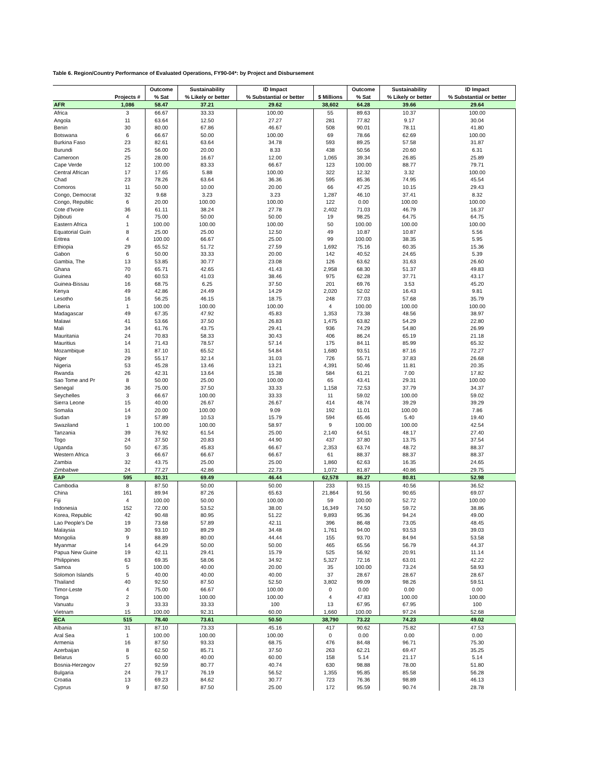Table 6. Region/Country Performance of Evaluated Operations, FY90-04*: by Project and Disbursement
| | | Outcome | Sustainability | ID Impact | | Outcome | Sustainability | ID Impact |
| --- | --- | --- | --- | --- | --- | --- | --- | --- |
| | Projects # | % Sat | % Likely or better | % Substantial or better | $ Millions | % Sat | % Likely or better | % Substantial or better |
| AFR | 1,086 | 58.47 | 37.21 | 29.62 | 38,602 | 64.28 | 39.66 | 29.64 |
| Africa | 3 | 66.67 | 33.33 | 100.00 | 55 | 89.63 | 10.37 | 100.00 |
| Angola | 11 | 63.64 | 12.50 | 27.27 | 281 | 77.82 | 9.17 | 30.04 |
| Benin | 30 | 80.00 | 67.86 | 46.67 | 508 | 90.01 | 78.11 | 41.80 |
| Botswana | 6 | 66.67 | 50.00 | 100.00 | 69 | 78.66 | 62.69 | 100.00 |
| Burkina Faso | 23 | 82.61 | 63.64 | 34.78 | 593 | 89.25 | 57.58 | 31.87 |
| Burundi | 25 | 56.00 | 20.00 | 8.33 | 438 | 50.56 | 20.60 | 6.31 |
| Cameroon | 25 | 28.00 | 16.67 | 12.00 | 1,065 | 39.34 | 26.85 | 25.89 |
| Cape Verde | 12 | 100.00 | 83.33 | 66.67 | 123 | 100.00 | 88.77 | 79.71 |
| Central African | 17 | 17.65 | 5.88 | 100.00 | 322 | 12.32 | 3.32 | 100.00 |
| Chad | 23 | 78.26 | 63.64 | 36.36 | 595 | 85.36 | 74.95 | 45.54 |
| Comoros | 11 | 50.00 | 10.00 | 20.00 | 66 | 47.25 | 10.15 | 29.43 |
| Congo, Democrat | 32 | 9.68 | 3.23 | 3.23 | 1,287 | 46.10 | 37.41 | 8.32 |
| Congo, Republic | 6 | 20.00 | 100.00 | 100.00 | 122 | 0.00 | 100.00 | 100.00 |
| Cote d'Ivoire | 36 | 61.11 | 38.24 | 27.78 | 2,402 | 71.03 | 46.79 | 16.37 |
| Djibouti | 4 | 75.00 | 50.00 | 50.00 | 19 | 98.25 | 64.75 | 64.75 |
| Eastern Africa | 1 | 100.00 | 100.00 | 100.00 | 50 | 100.00 | 100.00 | 100.00 |
| Equatorial Guin | 8 | 25.00 | 25.00 | 12.50 | 49 | 10.87 | 10.87 | 5.56 |
| Eritrea | 4 | 100.00 | 66.67 | 25.00 | 99 | 100.00 | 38.35 | 5.95 |
| Ethiopia | 29 | 65.52 | 51.72 | 27.59 | 1,692 | 75.16 | 60.35 | 15.36 |
| Gabon | 6 | 50.00 | 33.33 | 20.00 | 142 | 40.52 | 24.65 | 5.39 |
| Gambia, The | 13 | 53.85 | 30.77 | 23.08 | 126 | 63.62 | 31.63 | 26.60 |
| Ghana | 70 | 65.71 | 42.65 | 41.43 | 2,958 | 68.30 | 51.37 | 49.83 |
| Guinea | 40 | 60.53 | 41.03 | 38.46 | 975 | 62.28 | 37.71 | 43.17 |
| Guinea-Bissau | 16 | 68.75 | 6.25 | 37.50 | 201 | 69.76 | 3.53 | 45.20 |
| Kenya | 49 | 42.86 | 24.49 | 14.29 | 2,020 | 52.02 | 16.43 | 9.81 |
| Lesotho | 16 | 56.25 | 46.15 | 18.75 | 248 | 77.03 | 57.68 | 35.79 |
| Liberia | 1 | 100.00 | 100.00 | 100.00 | 4 | 100.00 | 100.00 | 100.00 |
| Madagascar | 49 | 67.35 | 47.92 | 45.83 | 1,353 | 73.38 | 48.56 | 38.97 |
| Malawi | 41 | 53.66 | 37.50 | 26.83 | 1,475 | 63.82 | 54.29 | 22.80 |
| Mali | 34 | 61.76 | 43.75 | 29.41 | 936 | 74.29 | 54.80 | 26.99 |
| Mauritania | 24 | 70.83 | 58.33 | 30.43 | 406 | 86.24 | 65.19 | 21.18 |
| Mauritius | 14 | 71.43 | 78.57 | 57.14 | 175 | 84.11 | 85.99 | 65.32 |
| Mozambique | 31 | 87.10 | 65.52 | 54.84 | 1,680 | 93.51 | 87.16 | 72.27 |
| Niger | 29 | 55.17 | 32.14 | 31.03 | 726 | 55.71 | 37.83 | 26.68 |
| Nigeria | 53 | 45.28 | 13.46 | 13.21 | 4,391 | 50.46 | 11.81 | 20.35 |
| Rwanda | 26 | 42.31 | 13.64 | 15.38 | 584 | 61.21 | 7.00 | 17.82 |
| Sao Tome and Pr | 8 | 50.00 | 25.00 | 100.00 | 65 | 43.41 | 29.31 | 100.00 |
| Senegal | 36 | 75.00 | 37.50 | 33.33 | 1,158 | 72.53 | 37.79 | 34.37 |
| Seychelles | 3 | 66.67 | 100.00 | 33.33 | 11 | 59.02 | 100.00 | 59.02 |
| Sierra Leone | 15 | 40.00 | 26.67 | 26.67 | 414 | 48.74 | 39.29 | 39.29 |
| Somalia | 14 | 20.00 | 100.00 | 9.09 | 192 | 11.01 | 100.00 | 7.86 |
| Sudan | 19 | 57.89 | 10.53 | 15.79 | 594 | 65.46 | 5.40 | 19.40 |
| Swaziland | 1 | 100.00 | 100.00 | 58.97 | 9 | 100.00 | 100.00 | 42.54 |
| Tanzania | 39 | 76.92 | 61.54 | 25.00 | 2,140 | 64.51 | 48.17 | 27.40 |
| Togo | 24 | 37.50 | 20.83 | 44.90 | 437 | 37.80 | 13.75 | 37.54 |
| Uganda | 50 | 67.35 | 45.83 | 66.67 | 2,353 | 63.74 | 48.72 | 88.37 |
| Western Africa | 3 | 66.67 | 66.67 | 66.67 | 61 | 88.37 | 88.37 | 88.37 |
| Zambia | 32 | 43.75 | 25.00 | 25.00 | 1,860 | 62.63 | 16.35 | 24.65 |
| Zimbabwe | 24 | 77.27 | 42.86 | 22.73 | 1,072 | 81.87 | 40.86 | 29.75 |
| EAP | 595 | 80.31 | 69.49 | 46.44 | 62,578 | 86.27 | 80.81 | 52.98 |
| Cambodia | 8 | 87.50 | 50.00 | 50.00 | 233 | 93.15 | 40.56 | 36.52 |
| China | 161 | 89.94 | 87.26 | 65.63 | 21,864 | 91.56 | 90.65 | 69.07 |
| Fiji | 4 | 100.00 | 50.00 | 100.00 | 59 | 100.00 | 52.72 | 100.00 |
| Indonesia | 152 | 72.00 | 53.52 | 38.00 | 16,349 | 74.50 | 59.72 | 38.86 |
| Korea, Republic | 42 | 90.48 | 80.95 | 51.22 | 9,893 | 95.36 | 94.24 | 49.00 |
| Lao People's De | 19 | 73.68 | 57.89 | 42.11 | 396 | 86.48 | 73.05 | 48.45 |
| Malaysia | 30 | 93.10 | 89.29 | 34.48 | 1,761 | 94.00 | 93.53 | 39.03 |
| Mongolia | 9 | 88.89 | 80.00 | 44.44 | 155 | 93.70 | 84.94 | 53.58 |
| Myanmar | 14 | 64.29 | 50.00 | 50.00 | 465 | 65.56 | 56.79 | 44.37 |
| Papua New Guine | 19 | 42.11 | 29.41 | 15.79 | 525 | 56.92 | 20.91 | 11.14 |
| Philippines | 63 | 69.35 | 58.06 | 34.92 | 5,327 | 72.16 | 63.01 | 42.22 |
| Samoa | 5 | 100.00 | 40.00 | 20.00 | 35 | 100.00 | 73.24 | 58.93 |
| Solomon Islands | 5 | 40.00 | 40.00 | 40.00 | 37 | 28.67 | 28.67 | 28.67 |
| Thailand | 40 | 92.50 | 87.50 | 52.50 | 3,802 | 99.09 | 98.26 | 59.51 |
| Timor-Leste | 4 | 75.00 | 66.67 | 100.00 | 0 | 0.00 | 0.00 | 0.00 |
| Tonga | 2 | 100.00 | 100.00 | 100.00 | 4 | 47.83 | 100.00 | 100.00 |
| Vanuatu | 3 | 33.33 | 33.33 | 100 | 13 | 67.95 | 67.95 | 100 |
| Vietnam | 15 | 100.00 | 92.31 | 60.00 | 1,660 | 100.00 | 97.24 | 52.68 |
| ECA | 515 | 78.40 | 73.61 | 50.50 | 38,790 | 73.22 | 74.23 | 49.02 |
| Albania | 31 | 87.10 | 73.33 | 45.16 | 417 | 90.62 | 75.82 | 47.53 |
| Aral Sea | 1 | 100.00 | 100.00 | 100.00 | 0 | 0.00 | 0.00 | 0.00 |
| Armenia | 16 | 87.50 | 93.33 | 68.75 | 476 | 84.48 | 96.71 | 75.30 |
| Azerbaijan | 8 | 62.50 | 85.71 | 37.50 | 263 | 62.21 | 69.47 | 35.25 |
| Belarus | 5 | 60.00 | 40.00 | 60.00 | 158 | 5.14 | 21.17 | 5.14 |
| Bosnia-Herzegov | 27 | 92.59 | 80.77 | 40.74 | 630 | 98.88 | 78.00 | 51.80 |
| Bulgaria | 24 | 79.17 | 76.19 | 56.52 | 1,355 | 95.85 | 85.58 | 56.28 |
| Croatia | 13 | 69.23 | 84.62 | 30.77 | 723 | 76.36 | 98.89 | 46.13 |
| Cyprus | 9 | 87.50 | 87.50 | 25.00 | 172 | 95.59 | 90.74 | 28.78 |